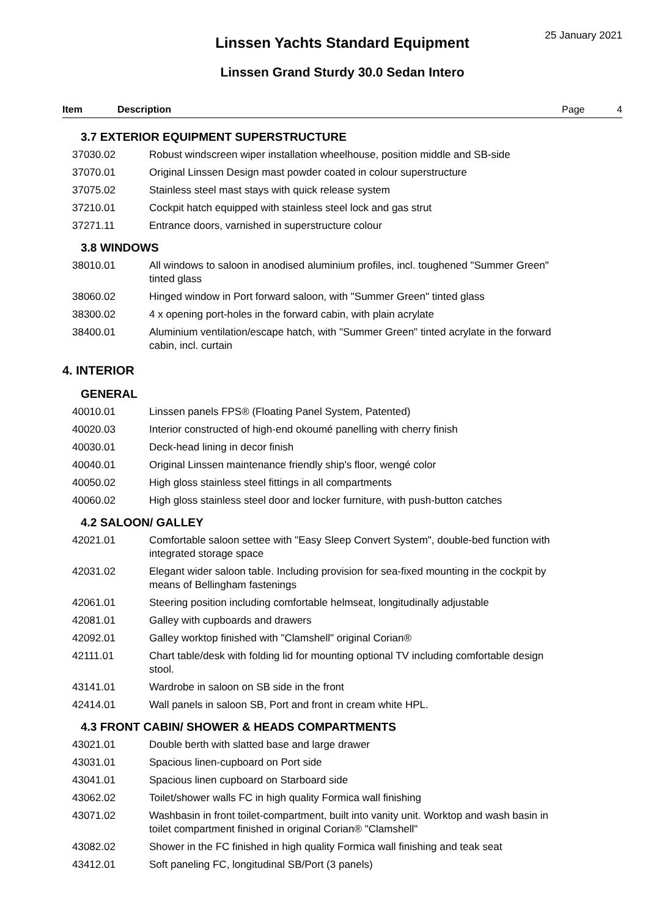25 January 2021
Linssen Yachts Standard Equipment
Linssen Grand Sturdy 30.0 Sedan Intero
Item Description Page 4
3.7 EXTERIOR EQUIPMENT SUPERSTRUCTURE
| 37030.02 | Robust windscreen wiper installation wheelhouse, position middle and SB-side |
| 37070.01 | Original Linssen Design mast powder coated in colour superstructure |
| 37075.02 | Stainless steel mast stays with quick release system |
| 37210.01 | Cockpit hatch equipped with stainless steel lock and gas strut |
| 37271.11 | Entrance doors, varnished in superstructure colour |
3.8 WINDOWS
| 38010.01 | All windows to saloon in anodised aluminium profiles, incl. toughened "Summer Green" tinted glass |
| 38060.02 | Hinged window in Port forward saloon, with "Summer Green" tinted glass |
| 38300.02 | 4 x opening port-holes in the forward cabin, with plain acrylate |
| 38400.01 | Aluminium ventilation/escape hatch, with "Summer Green" tinted acrylate in the forward cabin, incl. curtain |
4. INTERIOR
GENERAL
| 40010.01 | Linssen panels FPS® (Floating Panel System, Patented) |
| 40020.03 | Interior constructed of high-end okoumé panelling with cherry finish |
| 40030.01 | Deck-head lining in decor finish |
| 40040.01 | Original Linssen maintenance friendly ship's floor, wengé color |
| 40050.02 | High gloss stainless steel fittings in all compartments |
| 40060.02 | High gloss stainless steel door and locker furniture, with push-button catches |
4.2 SALOON/ GALLEY
| 42021.01 | Comfortable saloon settee with "Easy Sleep Convert System", double-bed function with integrated storage space |
| 42031.02 | Elegant wider saloon table. Including provision for sea-fixed mounting in the cockpit by means of Bellingham fastenings |
| 42061.01 | Steering position including comfortable helmseat, longitudinally adjustable |
| 42081.01 | Galley with cupboards and drawers |
| 42092.01 | Galley worktop finished with "Clamshell" original Corian® |
| 42111.01 | Chart table/desk with folding lid for mounting optional TV including comfortable design stool. |
| 43141.01 | Wardrobe in saloon on SB side in the front |
| 42414.01 | Wall panels in saloon SB, Port and front in cream white HPL. |
4.3 FRONT CABIN/ SHOWER & HEADS COMPARTMENTS
| 43021.01 | Double berth with slatted base and large drawer |
| 43031.01 | Spacious linen-cupboard on Port side |
| 43041.01 | Spacious linen cupboard on Starboard side |
| 43062.02 | Toilet/shower walls FC in high quality Formica wall finishing |
| 43071.02 | Washbasin in front toilet-compartment, built into vanity unit. Worktop and wash basin in toilet compartment finished in original Corian® "Clamshell" |
| 43082.02 | Shower in the FC finished in high quality Formica wall finishing and teak seat |
| 43412.01 | Soft paneling FC, longitudinal SB/Port (3 panels) |